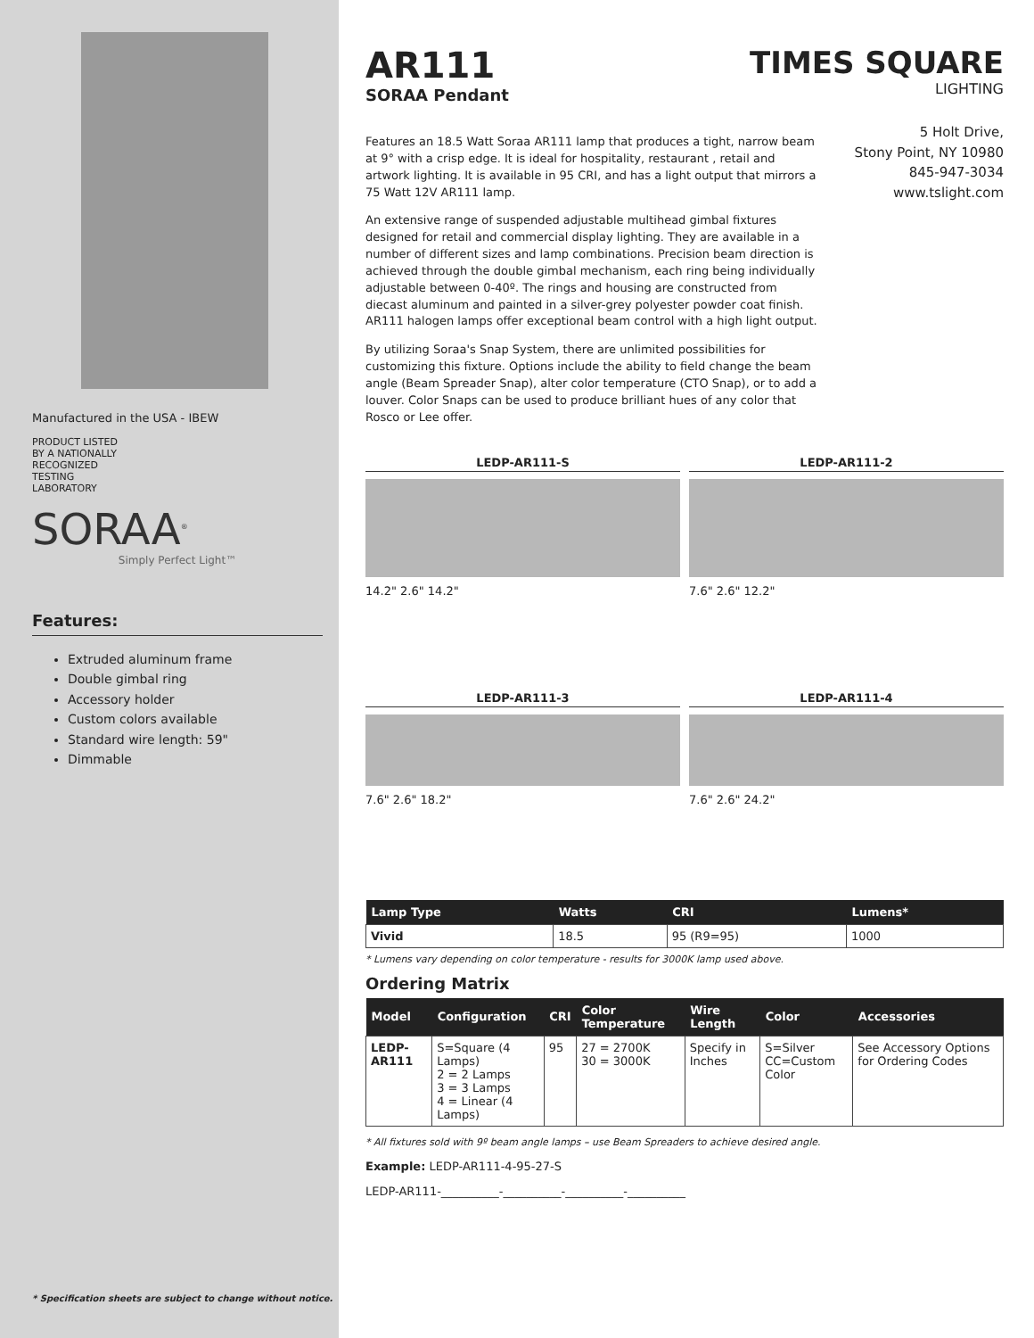Manufactured in the USA - IBEW
PRODUCT LISTED
BY A NATIONALLY
RECOGNIZED
TESTING
LABORATORY
SORAA<sup>®</sup>
Simply Perfect Light™
Features:
Extruded aluminum frame
Double gimbal ring
Accessory holder
Custom colors available
Standard wire length: 59"
Dimmable
* Specification sheets are subject to change without notice.
AR111
SORAA Pendant
TIMES SQUARE
LIGHTING
Features an 18.5 Watt Soraa AR111 lamp that produces a tight, narrow beam at 9° with a crisp edge. It is ideal for hospitality, restaurant , retail and artwork lighting. It is available in 95 CRI, and has a light output that mirrors a 75 Watt 12V AR111 lamp.
An extensive range of suspended adjustable multihead gimbal fixtures designed for retail and commercial display lighting. They are available in a number of different sizes and lamp combinations. Precision beam direction is achieved through the double gimbal mechanism, each ring being individually adjustable between 0-40º. The rings and housing are constructed from diecast aluminum and painted in a silver-grey polyester powder coat finish. AR111 halogen lamps offer exceptional beam control with a high light output.
By utilizing Soraa's Snap System, there are unlimited possibilities for customizing this fixture. Options include the ability to field change the beam angle (Beam Spreader Snap), alter color temperature (CTO Snap), or to add a louver. Color Snaps can be used to produce brilliant hues of any color that Rosco or Lee offer.
5 Holt Drive,
Stony Point, NY 10980
845-947-3034
www.tslight.com
LEDP-AR111-S
14.2" 2.6" 14.2"
LEDP-AR111-2
7.6" 2.6" 12.2"
LEDP-AR111-3
7.6" 2.6" 18.2"
LEDP-AR111-4
7.6" 2.6" 24.2"
| Lamp Type | Watts | CRI | Lumens* |
| --- | --- | --- | --- |
| Vivid | 18.5 | 95 (R9=95) | 1000 |
* Lumens vary depending on color temperature - results for 3000K lamp used above.
Ordering Matrix
| Model | Configuration | CRI | Color Temperature | Wire Length | Color | Accessories |
| --- | --- | --- | --- | --- | --- | --- |
| LEDP-AR111 | S=Square (4 Lamps) 2 = 2 Lamps 3 = 3 Lamps 4 = Linear (4 Lamps) | 95 | 27 = 2700K 30 = 3000K | Specify in Inches | S=Silver CC=Custom Color | See Accessory Options for Ordering Codes |
* All fixtures sold with 9º beam angle lamps – use Beam Spreaders to achieve desired angle.
Example: LEDP-AR111-4-95-27-S
LEDP-AR111-__________-__________-__________-__________